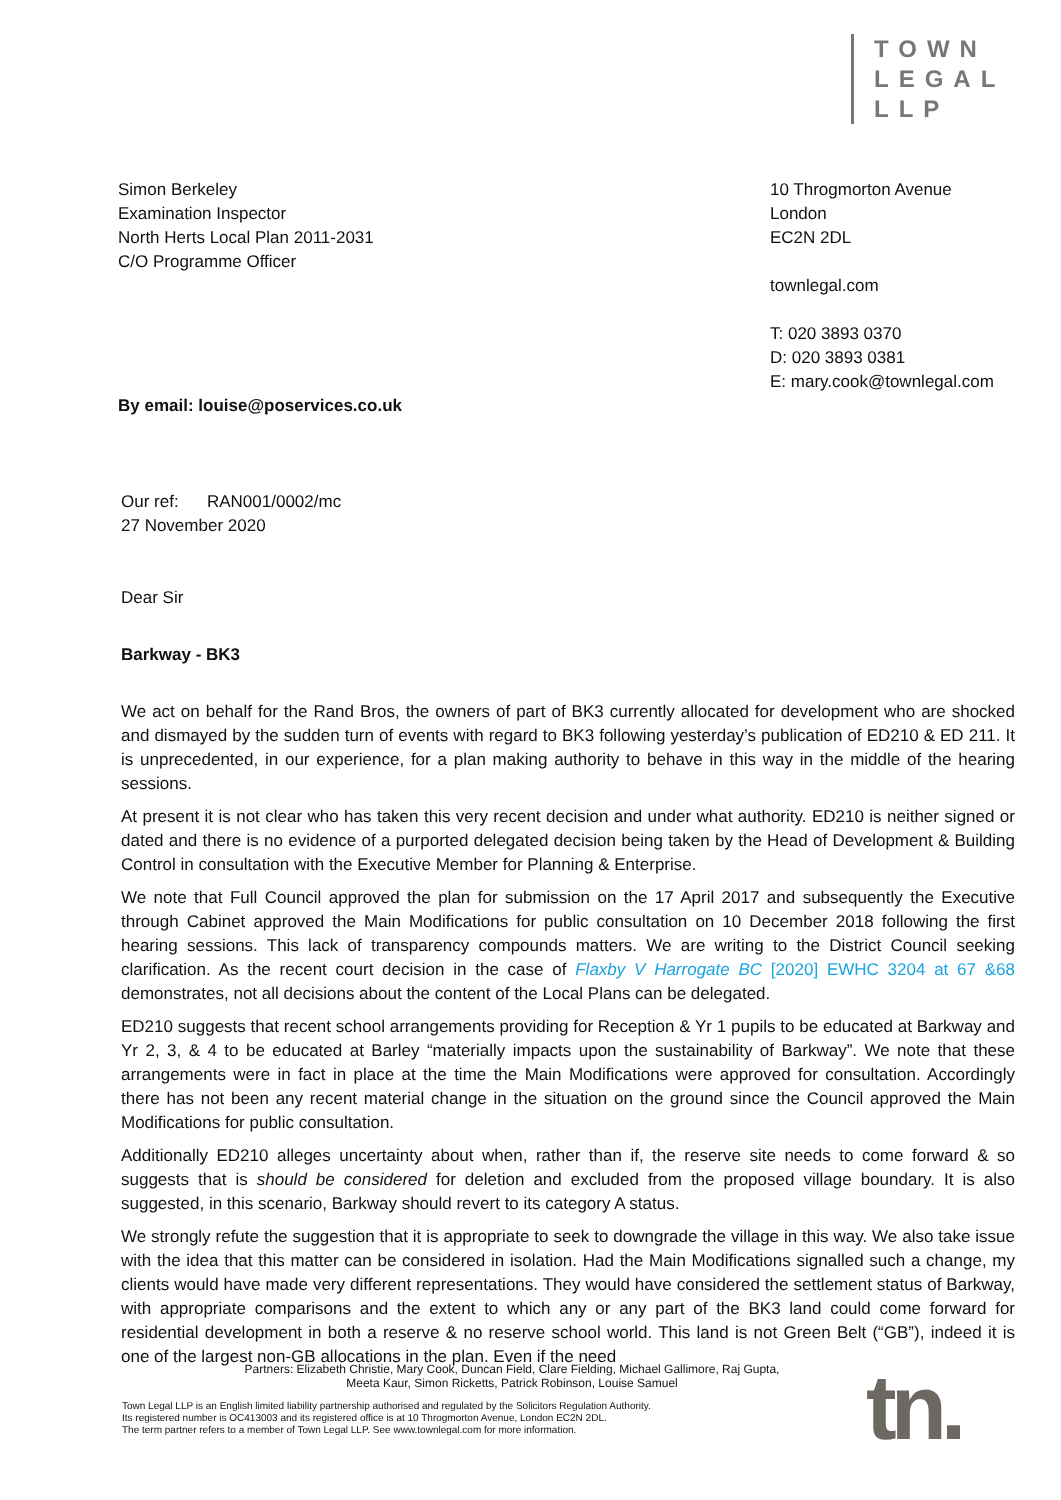TOWN
LEGAL
LLP
Simon Berkeley
Examination Inspector
North Herts Local Plan 2011-2031
C/O Programme Officer
By email: louise@poservices.co.uk
10 Throgmorton Avenue
London
EC2N 2DL
townlegal.com
T: 020 3893 0370
D: 020 3893 0381
E: mary.cook@townlegal.com
Our ref: RAN001/0002/mc
27 November 2020
Dear Sir
Barkway - BK3
We act on behalf for the Rand Bros, the owners of part of BK3 currently allocated for development who are shocked and dismayed by the sudden turn of events with regard to BK3 following yesterday’s publication of ED210 & ED 211. It is unprecedented, in our experience, for a plan making authority to behave in this way in the middle of the hearing sessions.
At present it is not clear who has taken this very recent decision and under what authority. ED210 is neither signed or dated and there is no evidence of a purported delegated decision being taken by the Head of Development & Building Control in consultation with the Executive Member for Planning & Enterprise.
We note that Full Council approved the plan for submission on the 17 April 2017 and subsequently the Executive through Cabinet approved the Main Modifications for public consultation on 10 December 2018 following the first hearing sessions. This lack of transparency compounds matters. We are writing to the District Council seeking clarification. As the recent court decision in the case of Flaxby V Harrogate BC [2020] EWHC 3204 at 67 &68 demonstrates, not all decisions about the content of the Local Plans can be delegated.
ED210 suggests that recent school arrangements providing for Reception & Yr 1 pupils to be educated at Barkway and Yr 2, 3, & 4 to be educated at Barley “materially impacts upon the sustainability of Barkway”. We note that these arrangements were in fact in place at the time the Main Modifications were approved for consultation. Accordingly there has not been any recent material change in the situation on the ground since the Council approved the Main Modifications for public consultation.
Additionally ED210 alleges uncertainty about when, rather than if, the reserve site needs to come forward & so suggests that is should be considered for deletion and excluded from the proposed village boundary. It is also suggested, in this scenario, Barkway should revert to its category A status.
We strongly refute the suggestion that it is appropriate to seek to downgrade the village in this way. We also take issue with the idea that this matter can be considered in isolation. Had the Main Modifications signalled such a change, my clients would have made very different representations. They would have considered the settlement status of Barkway, with appropriate comparisons and the extent to which any or any part of the BK3 land could come forward for residential development in both a reserve & no reserve school world. This land is not Green Belt (“GB”), indeed it is one of the largest non-GB allocations in the plan. Even if the need
Partners: Elizabeth Christie, Mary Cook, Duncan Field, Clare Fielding, Michael Gallimore, Raj Gupta,
Meeta Kaur, Simon Ricketts, Patrick Robinson, Louise Samuel
Town Legal LLP is an English limited liability partnership authorised and regulated by the Solicitors Regulation Authority.
Its registered number is OC413003 and its registered office is at 10 Throgmorton Avenue, London EC2N 2DL.
The term partner refers to a member of Town Legal LLP. See www.townlegal.com for more information.
tn.